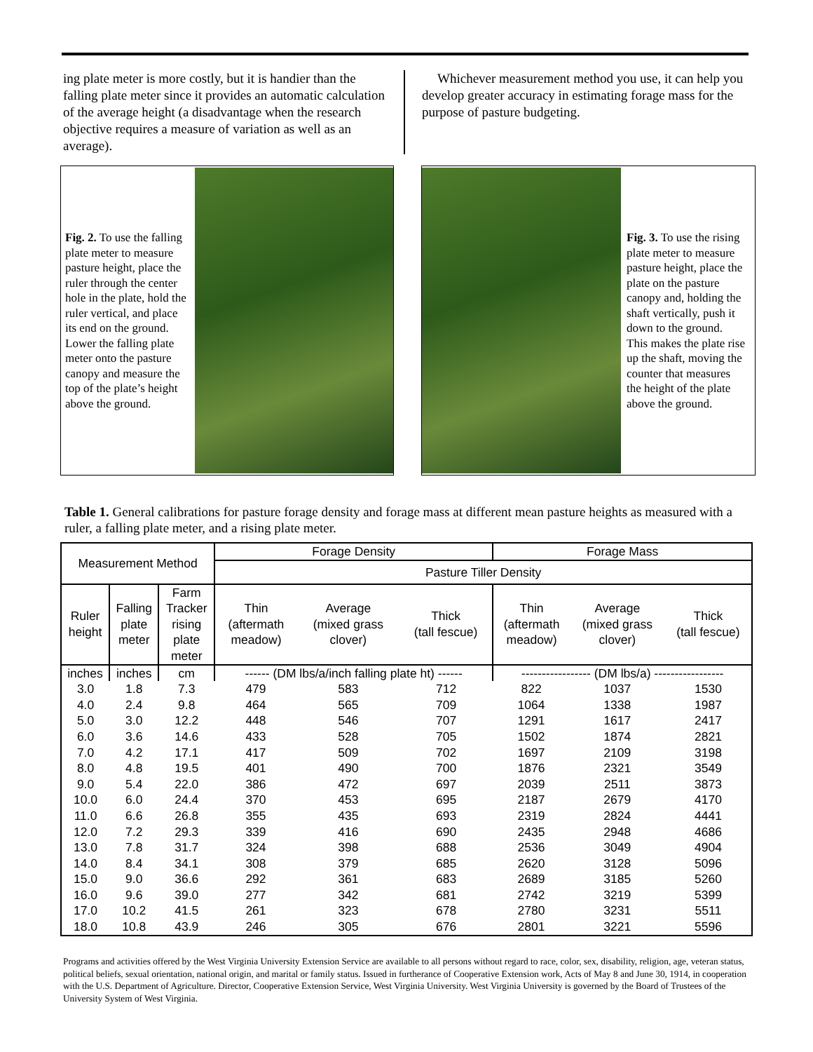ing plate meter is more costly, but it is handier than the falling plate meter since it provides an automatic calculation of the average height (a disadvantage when the research objective requires a measure of variation as well as an average).
Whichever measurement method you use, it can help you develop greater accuracy in estimating forage mass for the purpose of pasture budgeting.
Fig. 2. To use the falling plate meter to measure pasture height, place the ruler through the center hole in the plate, hold the ruler vertical, and place its end on the ground. Lower the falling plate meter onto the pasture canopy and measure the top of the plate’s height above the ground.
Fig. 3. To use the rising plate meter to measure pasture height, place the plate on the pasture canopy and, holding the shaft vertically, push it down to the ground. This makes the plate rise up the shaft, moving the counter that measures the height of the plate above the ground.
Table 1. General calibrations for pasture forage density and forage mass at different mean pasture heights as measured with a ruler, a falling plate meter, and a rising plate meter.
| Measurement Method | | | Forage Density | | | Forage Mass | | |
| --- | --- | --- | --- | --- | --- | --- | --- | --- |
| | | | Pasture Tiller Density | | | | | |
| Ruler height | Falling plate meter | Farm Tracker rising plate meter | Thin (aftermath meadow) | Average (mixed grass clover) | Thick (tall fescue) | Thin (aftermath meadow) | Average (mixed grass clover) | Thick (tall fescue) |
| inches | inches | cm | ------ (DM lbs/a/inch falling plate ht) ------ | | | ----------------- (DM lbs/a) ----------------- | | |
| 3.0 | 1.8 | 7.3 | 479 | 583 | 712 | 822 | 1037 | 1530 |
| 4.0 | 2.4 | 9.8 | 464 | 565 | 709 | 1064 | 1338 | 1987 |
| 5.0 | 3.0 | 12.2 | 448 | 546 | 707 | 1291 | 1617 | 2417 |
| 6.0 | 3.6 | 14.6 | 433 | 528 | 705 | 1502 | 1874 | 2821 |
| 7.0 | 4.2 | 17.1 | 417 | 509 | 702 | 1697 | 2109 | 3198 |
| 8.0 | 4.8 | 19.5 | 401 | 490 | 700 | 1876 | 2321 | 3549 |
| 9.0 | 5.4 | 22.0 | 386 | 472 | 697 | 2039 | 2511 | 3873 |
| 10.0 | 6.0 | 24.4 | 370 | 453 | 695 | 2187 | 2679 | 4170 |
| 11.0 | 6.6 | 26.8 | 355 | 435 | 693 | 2319 | 2824 | 4441 |
| 12.0 | 7.2 | 29.3 | 339 | 416 | 690 | 2435 | 2948 | 4686 |
| 13.0 | 7.8 | 31.7 | 324 | 398 | 688 | 2536 | 3049 | 4904 |
| 14.0 | 8.4 | 34.1 | 308 | 379 | 685 | 2620 | 3128 | 5096 |
| 15.0 | 9.0 | 36.6 | 292 | 361 | 683 | 2689 | 3185 | 5260 |
| 16.0 | 9.6 | 39.0 | 277 | 342 | 681 | 2742 | 3219 | 5399 |
| 17.0 | 10.2 | 41.5 | 261 | 323 | 678 | 2780 | 3231 | 5511 |
| 18.0 | 10.8 | 43.9 | 246 | 305 | 676 | 2801 | 3221 | 5596 |
Programs and activities offered by the West Virginia University Extension Service are available to all persons without regard to race, color, sex, disability, religion, age, veteran status, political beliefs, sexual orientation, national origin, and marital or family status. Issued in furtherance of Cooperative Extension work, Acts of May 8 and June 30, 1914, in cooperation with the U.S. Department of Agriculture. Director, Cooperative Extension Service, West Virginia University. West Virginia University is governed by the Board of Trustees of the University System of West Virginia.